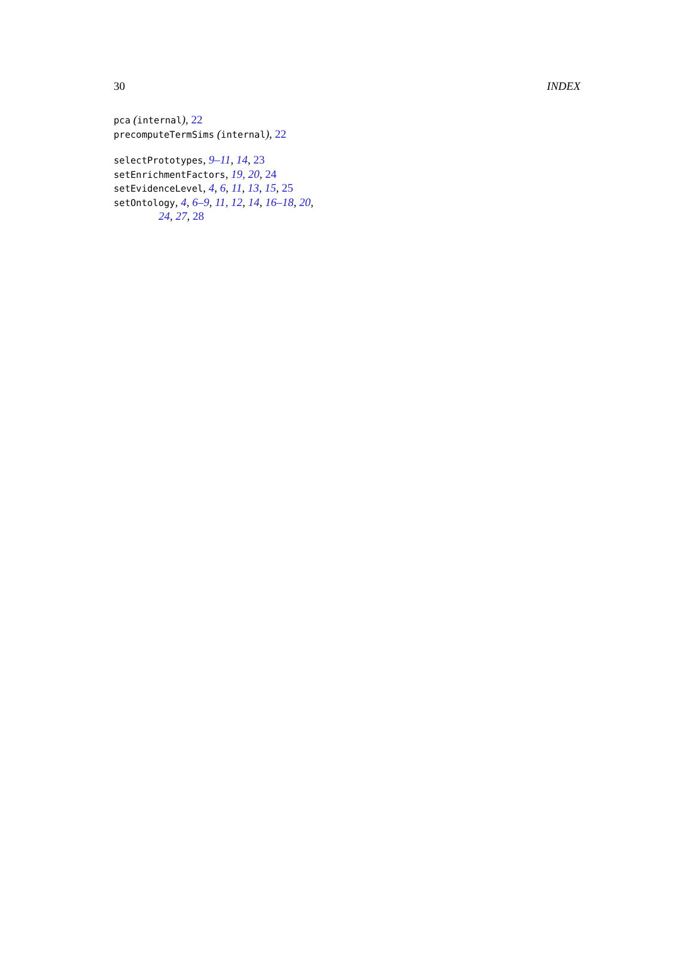30 INDEX
pca (internal), 22
precomputeTermSims (internal), 22
selectPrototypes, 9–11, 14, 23
setEnrichmentFactors, 19, 20, 24
setEvidenceLevel, 4, 6, 11, 13, 15, 25
setOntology, 4, 6–9, 11, 12, 14, 16–18, 20,
24, 27, 28